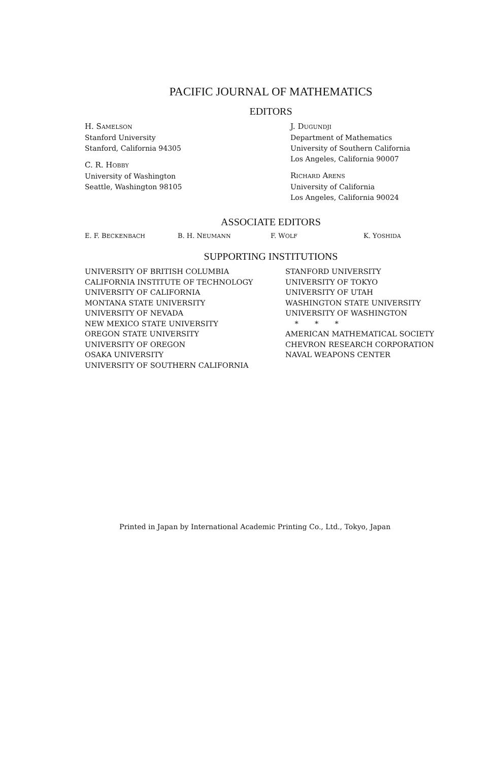PACIFIC JOURNAL OF MATHEMATICS
EDITORS
H. SAMELSON
Stanford University
Stanford, California 94305
C. R. HOBBY
University of Washington
Seattle, Washington 98105
J. DUGUNDJI
Department of Mathematics
University of Southern California
Los Angeles, California 90007
RICHARD ARENS
University of California
Los Angeles, California 90024
ASSOCIATE EDITORS
E. F. BECKENBACH B. H. NEUMANN F. WOLF K. YOSHIDA
SUPPORTING INSTITUTIONS
UNIVERSITY OF BRITISH COLUMBIA
CALIFORNIA INSTITUTE OF TECHNOLOGY
UNIVERSITY OF CALIFORNIA
MONTANA STATE UNIVERSITY
UNIVERSITY OF NEVADA
NEW MEXICO STATE UNIVERSITY
OREGON STATE UNIVERSITY
UNIVERSITY OF OREGON
OSAKA UNIVERSITY
UNIVERSITY OF SOUTHERN CALIFORNIA
STANFORD UNIVERSITY
UNIVERSITY OF TOKYO
UNIVERSITY OF UTAH
WASHINGTON STATE UNIVERSITY
UNIVERSITY OF WASHINGTON
* * *
AMERICAN MATHEMATICAL SOCIETY
CHEVRON RESEARCH CORPORATION
NAVAL WEAPONS CENTER
Printed in Japan by International Academic Printing Co., Ltd., Tokyo, Japan